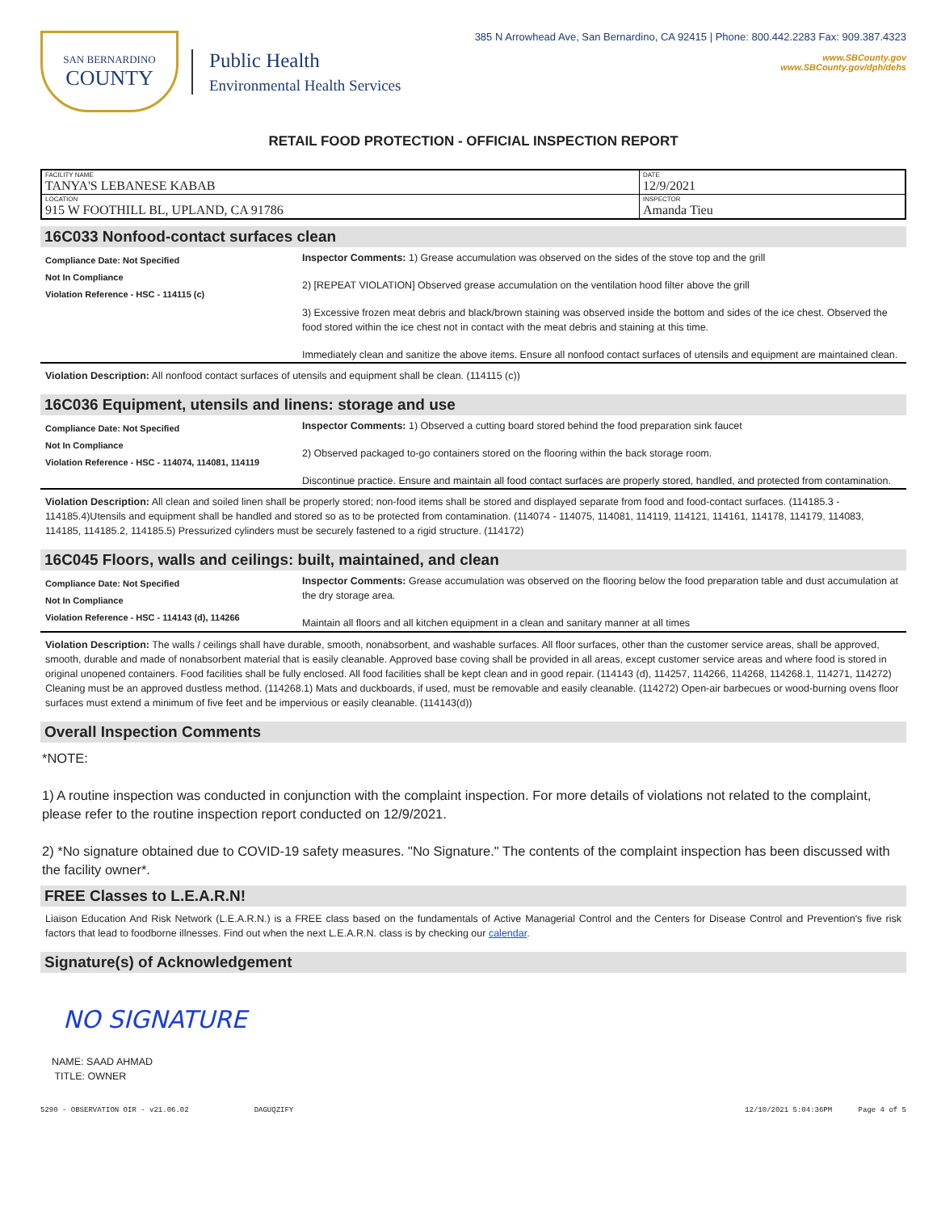SAN BERNARDINO
COUNTY
Public Health
Environmental Health Services
385 N Arrowhead Ave, San Bernardino, CA 92415 | Phone: 800.442.2283 Fax: 909.387.4323
www.SBCounty.gov
www.SBCounty.gov/dph/dehs
RETAIL FOOD PROTECTION - OFFICIAL INSPECTION REPORT
| FACILITY NAME TANYA'S LEBANESE KABAB | DATE 12/9/2021 |
| LOCATION 915 W FOOTHILL BL, UPLAND, CA 91786 | INSPECTOR Amanda Tieu |
16C033 Nonfood-contact surfaces clean
Compliance Date: Not Specified
Not In Compliance
Violation Reference - HSC - 114115 (c)
Inspector Comments: 1) Grease accumulation was observed on the sides of the stove top and the grill
2) [REPEAT VIOLATION] Observed grease accumulation on the ventilation hood filter above the grill
3) Excessive frozen meat debris and black/brown staining was observed inside the bottom and sides of the ice chest. Observed the food stored within the ice chest not in contact with the meat debris and staining at this time.
Immediately clean and sanitize the above items. Ensure all nonfood contact surfaces of utensils and equipment are maintained clean.
Violation Description: All nonfood contact surfaces of utensils and equipment shall be clean. (114115 (c))
16C036 Equipment, utensils and linens: storage and use
Compliance Date: Not Specified
Not In Compliance
Violation Reference - HSC - 114074, 114081, 114119
Inspector Comments: 1) Observed a cutting board stored behind the food preparation sink faucet
2) Observed packaged to-go containers stored on the flooring within the back storage room.
Discontinue practice. Ensure and maintain all food contact surfaces are properly stored, handled, and protected from contamination.
Violation Description: All clean and soiled linen shall be properly stored; non-food items shall be stored and displayed separate from food and food-contact surfaces. (114185.3 - 114185.4)Utensils and equipment shall be handled and stored so as to be protected from contamination. (114074 - 114075, 114081, 114119, 114121, 114161, 114178, 114179, 114083, 114185, 114185.2, 114185.5) Pressurized cylinders must be securely fastened to a rigid structure. (114172)
16C045 Floors, walls and ceilings: built, maintained, and clean
Compliance Date: Not Specified
Not In Compliance
Violation Reference - HSC - 114143 (d), 114266
Inspector Comments: Grease accumulation was observed on the flooring below the food preparation table and dust accumulation at the dry storage area.
Maintain all floors and all kitchen equipment in a clean and sanitary manner at all times
Violation Description: The walls / ceilings shall have durable, smooth, nonabsorbent, and washable surfaces. All floor surfaces, other than the customer service areas, shall be approved, smooth, durable and made of nonabsorbent material that is easily cleanable. Approved base coving shall be provided in all areas, except customer service areas and where food is stored in original unopened containers. Food facilities shall be fully enclosed. All food facilities shall be kept clean and in good repair. (114143 (d), 114257, 114266, 114268, 114268.1, 114271, 114272) Cleaning must be an approved dustless method. (114268.1) Mats and duckboards, if used, must be removable and easily cleanable. (114272) Open-air barbecues or wood-burning ovens floor surfaces must extend a minimum of five feet and be impervious or easily cleanable. (114143(d))
Overall Inspection Comments
*NOTE:
1) A routine inspection was conducted in conjunction with the complaint inspection. For more details of violations not related to the complaint, please refer to the routine inspection report conducted on 12/9/2021.
2) *No signature obtained due to COVID-19 safety measures. "No Signature." The contents of the complaint inspection has been discussed with the facility owner*.
FREE Classes to L.E.A.R.N!
Liaison Education And Risk Network (L.E.A.R.N.) is a FREE class based on the fundamentals of Active Managerial Control and the Centers for Disease Control and Prevention's five risk factors that lead to foodborne illnesses. Find out when the next L.E.A.R.N. class is by checking our calendar.
Signature(s) of Acknowledgement
NO SIGNATURE
NAME: SAAD AHMAD
TITLE: OWNER
5290 - OBSERVATION OIR - v21.06.02 DAGUQZIFY 12/10/2021 5:04:36PM Page 4 of 5